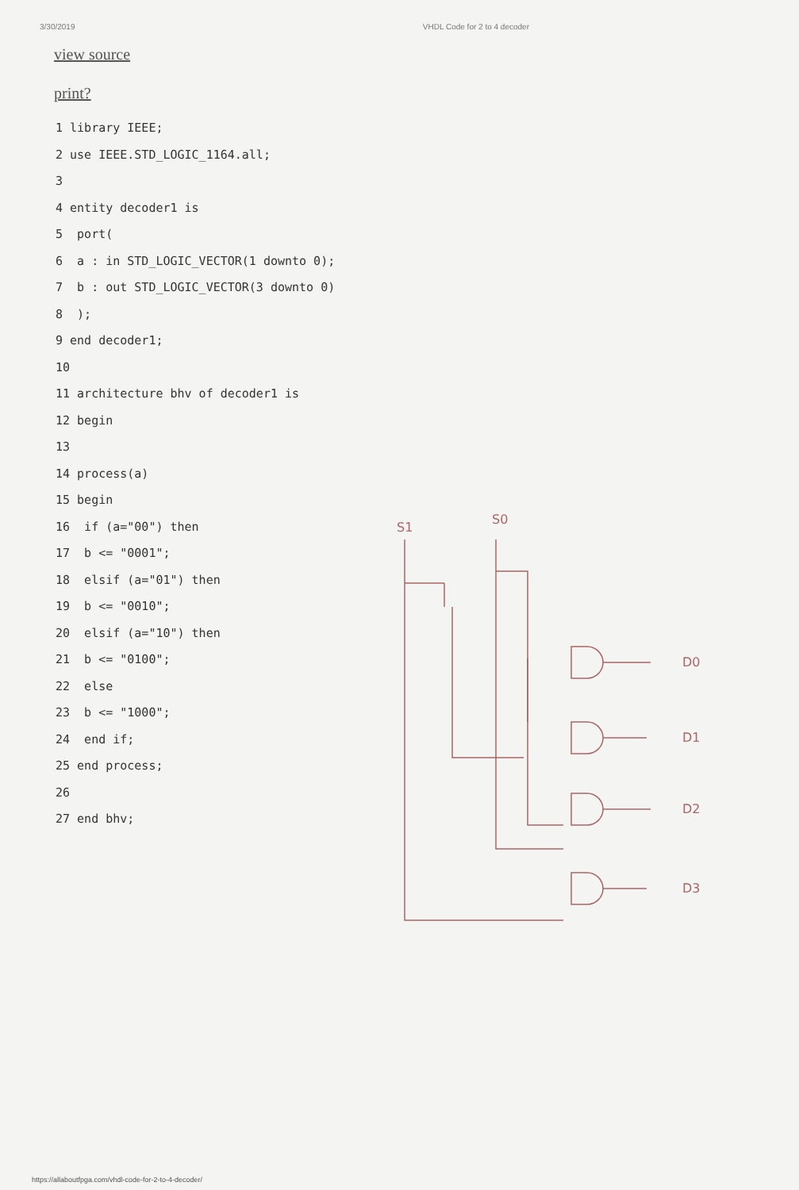3/30/2019 VHDL Code for 2 to 4 decoder
view source
print?
1 library IEEE; 2 use IEEE.STD_LOGIC_1164.all; 3 4 entity decoder1 is 5 port( 6 a : in STD_LOGIC_VECTOR(1 downto 0); 7 b : out STD_LOGIC_VECTOR(3 downto 0) 8 ); 9 end decoder1; 10 11 architecture bhv of decoder1 is 12 begin 13 14 process(a) 15 begin 16 if (a="00") then 17 b <= "0001"; 18 elsif (a="01") then 19 b <= "0010"; 20 elsif (a="10") then 21 b <= "0100"; 22 else 23 b <= "1000"; 24 end if; 25 end process; 26 27 end bhv;
S1
S0
D0
D1
D2
D3
https://allaboutfpga.com/vhdl-code-for-2-to-4-decoder/